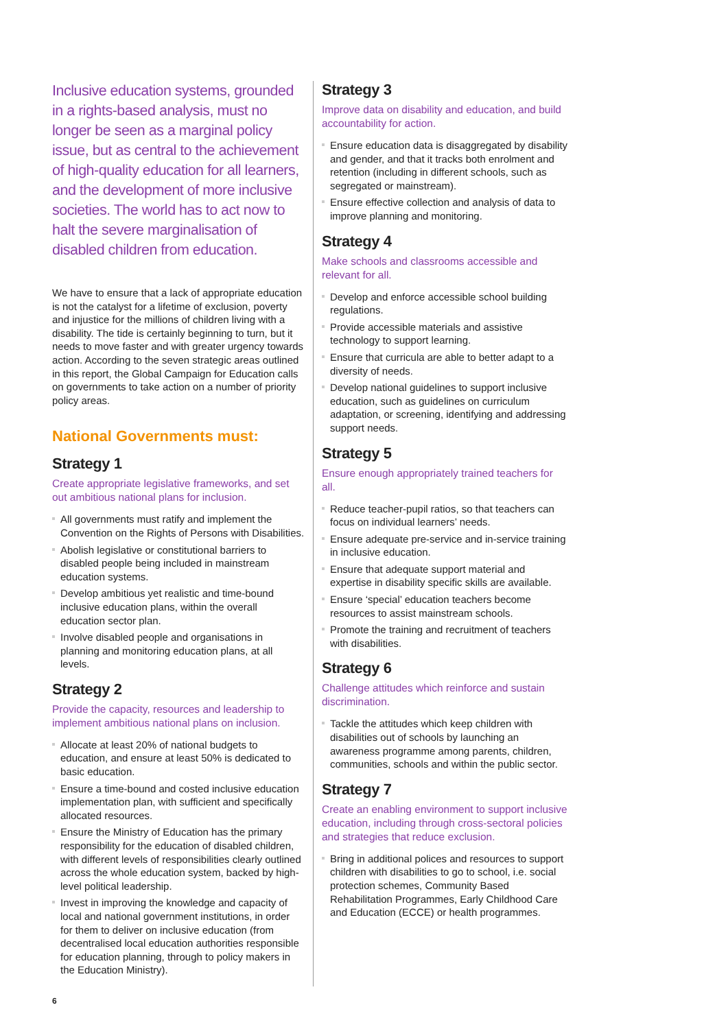Inclusive education systems, grounded in a rights-based analysis, must no longer be seen as a marginal policy issue, but as central to the achievement of high-quality education for all learners, and the development of more inclusive societies. The world has to act now to halt the severe marginalisation of disabled children from education.
We have to ensure that a lack of appropriate education is not the catalyst for a lifetime of exclusion, poverty and injustice for the millions of children living with a disability. The tide is certainly beginning to turn, but it needs to move faster and with greater urgency towards action. According to the seven strategic areas outlined in this report, the Global Campaign for Education calls on governments to take action on a number of priority policy areas.
National Governments must:
Strategy 1
Create appropriate legislative frameworks, and set out ambitious national plans for inclusion.
All governments must ratify and implement the Convention on the Rights of Persons with Disabilities.
Abolish legislative or constitutional barriers to disabled people being included in mainstream education systems.
Develop ambitious yet realistic and time-bound inclusive education plans, within the overall education sector plan.
Involve disabled people and organisations in planning and monitoring education plans, at all levels.
Strategy 2
Provide the capacity, resources and leadership to implement ambitious national plans on inclusion.
Allocate at least 20% of national budgets to education, and ensure at least 50% is dedicated to basic education.
Ensure a time-bound and costed inclusive education implementation plan, with sufficient and specifically allocated resources.
Ensure the Ministry of Education has the primary responsibility for the education of disabled children, with different levels of responsibilities clearly outlined across the whole education system, backed by high-level political leadership.
Invest in improving the knowledge and capacity of local and national government institutions, in order for them to deliver on inclusive education (from decentralised local education authorities responsible for education planning, through to policy makers in the Education Ministry).
Strategy 3
Improve data on disability and education, and build accountability for action.
Ensure education data is disaggregated by disability and gender, and that it tracks both enrolment and retention (including in different schools, such as segregated or mainstream).
Ensure effective collection and analysis of data to improve planning and monitoring.
Strategy 4
Make schools and classrooms accessible and relevant for all.
Develop and enforce accessible school building regulations.
Provide accessible materials and assistive technology to support learning.
Ensure that curricula are able to better adapt to a diversity of needs.
Develop national guidelines to support inclusive education, such as guidelines on curriculum adaptation, or screening, identifying and addressing support needs.
Strategy 5
Ensure enough appropriately trained teachers for all.
Reduce teacher-pupil ratios, so that teachers can focus on individual learners’ needs.
Ensure adequate pre-service and in-service training in inclusive education.
Ensure that adequate support material and expertise in disability specific skills are available.
Ensure ‘special’ education teachers become resources to assist mainstream schools.
Promote the training and recruitment of teachers with disabilities.
Strategy 6
Challenge attitudes which reinforce and sustain discrimination.
Tackle the attitudes which keep children with disabilities out of schools by launching an awareness programme among parents, children, communities, schools and within the public sector.
Strategy 7
Create an enabling environment to support inclusive education, including through cross-sectoral policies and strategies that reduce exclusion.
Bring in additional polices and resources to support children with disabilities to go to school, i.e. social protection schemes, Community Based Rehabilitation Programmes, Early Childhood Care and Education (ECCE) or health programmes.
6